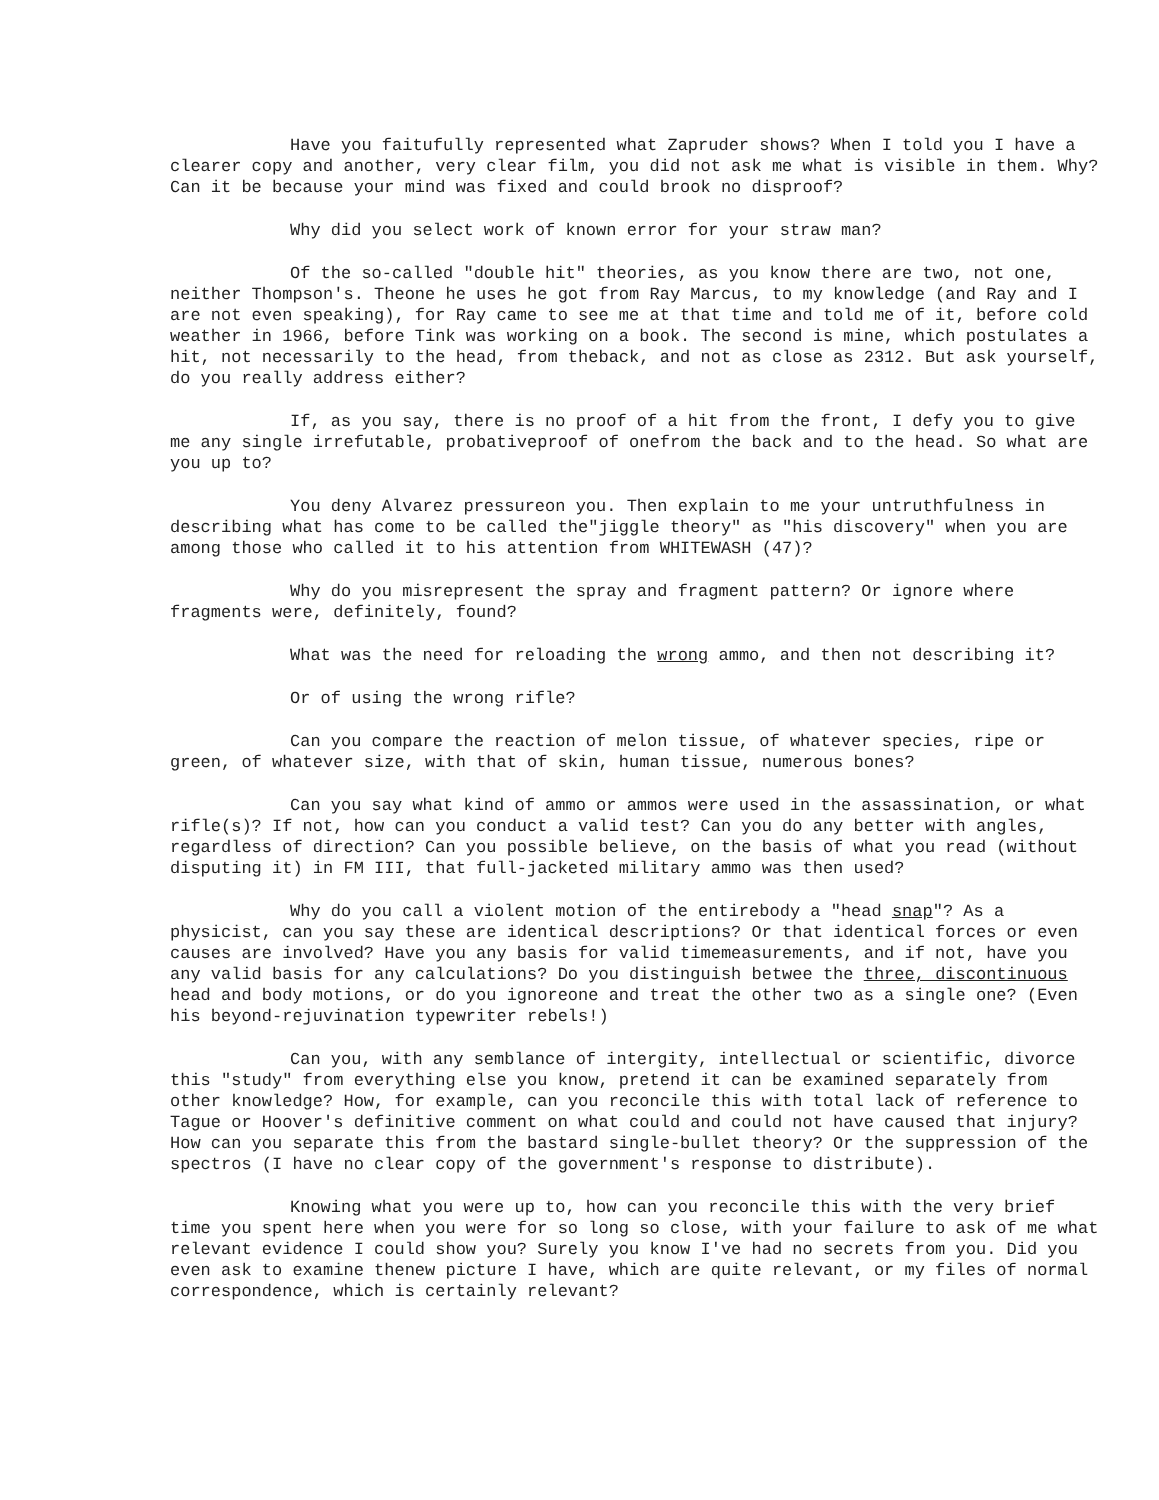Have you faitufully represented what Zapruder shows? When I told you I have a clearer copy and another, very clear film, you did not ask me what is visible in them. Why? Can it be because your mind was fixed and could brook no disproof?
Why did you select work of known error for your straw man?
Of the so-called "double hit" theories, as you know there are two, not one, neither Thompson's. Theone he uses he got from Ray Marcus, to my knowledge (and Ray and I are not even speaking), for Ray came to see me at that time and told me of it, before cold weather in 1966, before Tink was working on a book. The second is mine, which postulates a hit, not necessarily to the head, from theback, and not as close as 2312. But ask yourself, do you really address either?
If, as you say, there is no proof of a hit from the front, I defy you to give me any single irrefutable, probativeproof of onefrom the back and to the head. So what are you up to?
You deny Alvarez pressureon you. Then explain to me your untruthfulness in describing what has come to be called the"jiggle theory" as "his discovery" when you are among those who called it to his attention from WHITEWASH (47)?
Why do you misrepresent the spray and fragment pattern? Or ignore where fragments were, definitely, found?
What was the need for reloading the wrong ammo, and then not describing it?
Or of using the wrong rifle?
Can you compare the reaction of melon tissue, of whatever species, ripe or green, of whatever size, with that of skin, human tissue, numerous bones?
Can you say what kind of ammo or ammos were used in the assassination, or what rifle(s)? If not, how can you conduct a valid test? Can you do any better with angles, regardless of direction? Can you possible believe, on the basis of what you read (without disputing it) in FM III, that full-jacketed military ammo was then used?
Why do you call a violent motion of the entirebody a "head snap"? As a physicist, can you say these are identical descriptions? Or that identical forces or even causes are involved? Have you any basis for valid timemeasurements, and if not, have you any valid basis for any calculations? Do you distinguish betwee the three, discontinuous head and body motions, or do you ignoreone and treat the other two as a single one? (Even his beyond-rejuvination typewriter rebels!)
Can you, with any semblance of intergity, intellectual or scientific, divorce this "study" from everything else you know, pretend it can be examined separately from other knowledge? How, for example, can you reconcile this with total lack of reference to Tague or Hoover's definitive comment on what could and could not have caused that injury? How can you separate this from the bastard single-bullet theory? Or the suppression of the spectros (I have no clear copy of the government's response to distribute).
Knowing what you were up to, how can you reconcile this with the very brief time you spent here when you were for so long so close, with your failure to ask of me what relevant evidence I could show you? Surely you know I've had no secrets from you. Did you even ask to examine thenew picture I have, which are quite relevant, or my files of normal correspondence, which is certainly relevant?